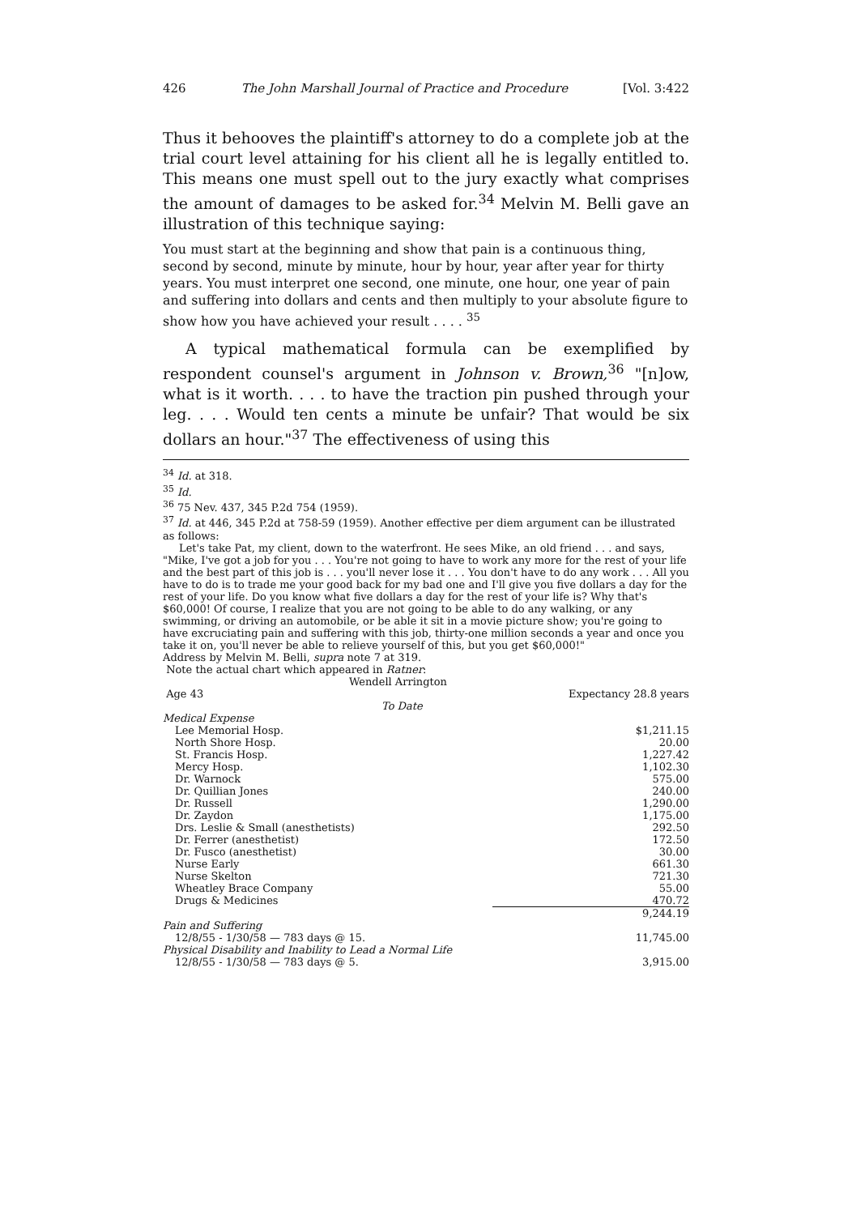426 The John Marshall Journal of Practice and Procedure [Vol. 3:422
Thus it behooves the plaintiff's attorney to do a complete job at the trial court level attaining for his client all he is legally entitled to. This means one must spell out to the jury exactly what comprises the amount of damages to be asked for.<sup>34</sup> Melvin M. Belli gave an illustration of this technique saying:
You must start at the beginning and show that pain is a continuous thing, second by second, minute by minute, hour by hour, year after year for thirty years. You must interpret one second, one minute, one hour, one year of pain and suffering into dollars and cents and then multiply to your absolute figure to show how you have achieved your result . . . . <sup>35</sup>
A typical mathematical formula can be exemplified by respondent counsel's argument in Johnson v. Brown,<sup>36</sup> "[n]ow, what is it worth. . . . to have the traction pin pushed through your leg. . . . Would ten cents a minute be unfair? That would be six dollars an hour."<sup>37</sup> The effectiveness of using this
<sup>34</sup> Id. at 318.
<sup>35</sup> Id.
<sup>36</sup> 75 Nev. 437, 345 P.2d 754 (1959).
<sup>37</sup> Id. at 446, 345 P.2d at 758-59 (1959). Another effective per diem argument can be illustrated as follows:
Let's take Pat, my client, down to the waterfront. He sees Mike, an old friend . . . and says, "Mike, I've got a job for you . . . You're not going to have to work any more for the rest of your life and the best part of this job is . . . you'll never lose it . . . You don't have to do any work . . . All you have to do is to trade me your good back for my bad one and I'll give you five dollars a day for the rest of your life. Do you know what five dollars a day for the rest of your life is? Why that's $60,000! Of course, I realize that you are not going to be able to do any walking, or any swimming, or driving an automobile, or be able it sit in a movie picture show; you're going to have excruciating pain and suffering with this job, thirty-one million seconds a year and once you take it on, you'll never be able to relieve yourself of this, but you get $60,000!"
Address by Melvin M. Belli, supra note 7 at 319.
Note the actual chart which appeared in Ratner:
| Wendell Arrington | |
| Age 43 | Expectancy 28.8 years |
| To Date | |
| Medical Expense | |
| Lee Memorial Hosp. | $1,211.15 |
| North Shore Hosp. | 20.00 |
| St. Francis Hosp. | 1,227.42 |
| Mercy Hosp. | 1,102.30 |
| Dr. Warnock | 575.00 |
| Dr. Quillian Jones | 240.00 |
| Dr. Russell | 1,290.00 |
| Dr. Zaydon | 1,175.00 |
| Drs. Leslie & Small (anesthetists) | 292.50 |
| Dr. Ferrer (anesthetist) | 172.50 |
| Dr. Fusco (anesthetist) | 30.00 |
| Nurse Early | 661.30 |
| Nurse Skelton | 721.30 |
| Wheatley Brace Company | 55.00 |
| Drugs & Medicines | 470.72 |
| | 9,244.19 |
| Pain and Suffering | |
| 12/8/55 - 1/30/58 — 783 days @ 15. | 11,745.00 |
| Physical Disability and Inability to Lead a Normal Life | |
| 12/8/55 - 1/30/58 — 783 days @ 5. | 3,915.00 |